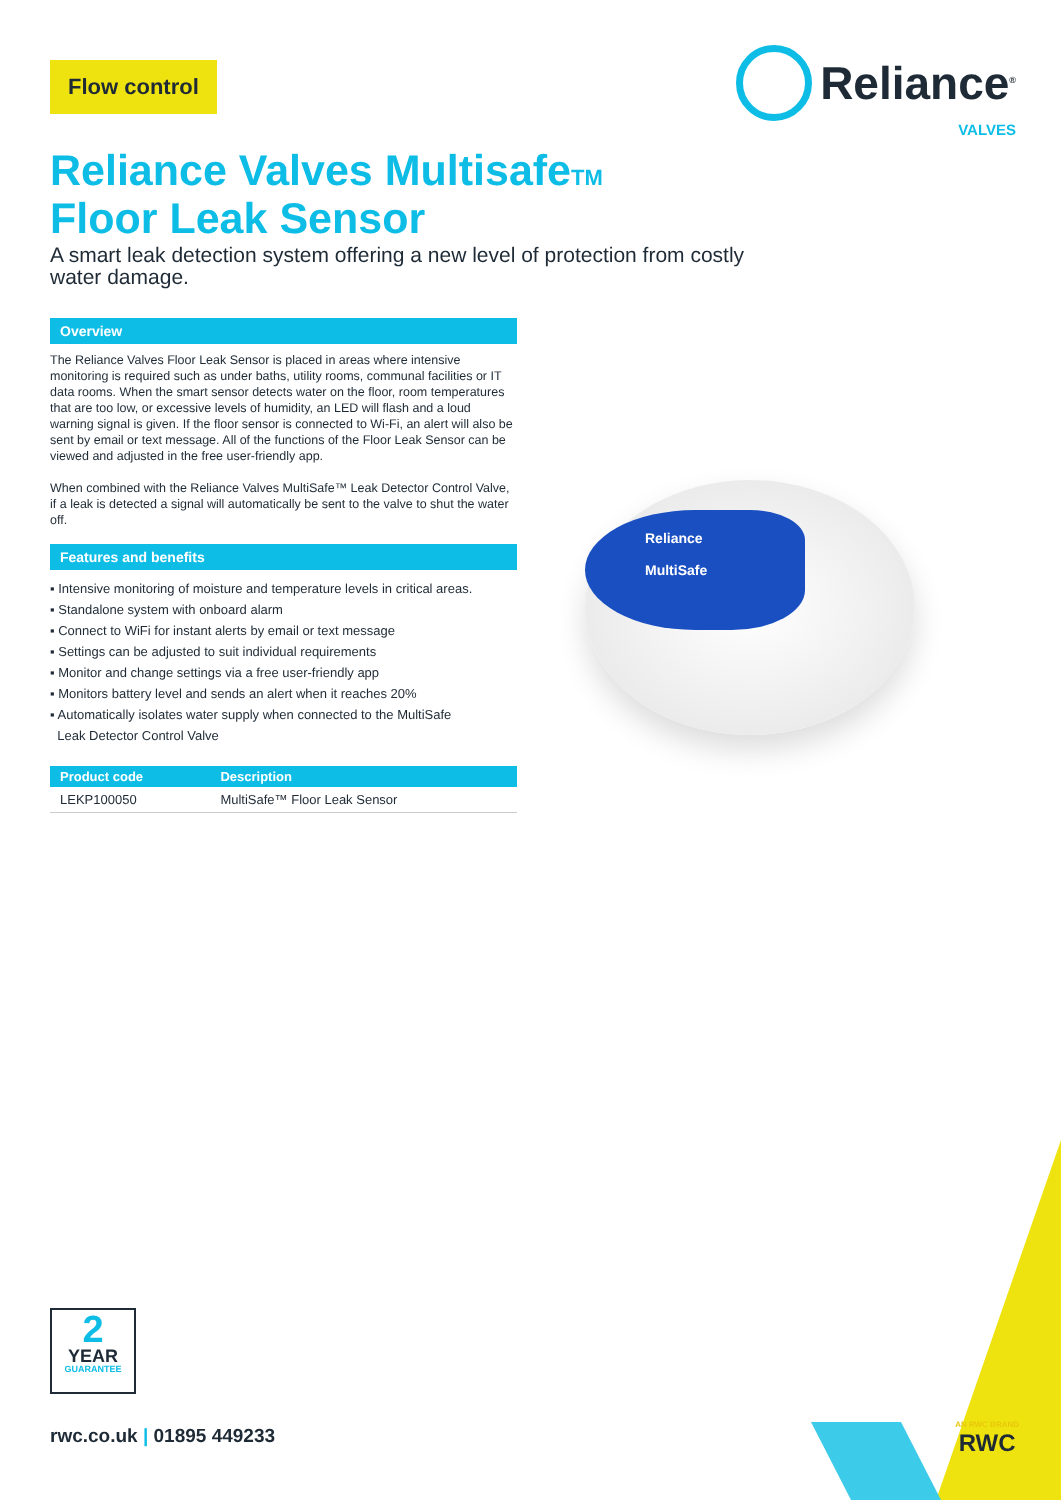Flow control
Reliance<sup>®</sup>
VALVES
Reliance Valves MultisafeTM
Floor Leak Sensor
A smart leak detection system offering a new level of protection from costly water damage.
Overview
The Reliance Valves Floor Leak Sensor is placed in areas where intensive monitoring is required such as under baths, utility rooms, communal facilities or IT data rooms. When the smart sensor detects water on the floor, room temperatures that are too low, or excessive levels of humidity, an LED will flash and a loud warning signal is given. If the floor sensor is connected to Wi-Fi, an alert will also be sent by email or text message. All of the functions of the Floor Leak Sensor can be viewed and adjusted in the free user-friendly app.
When combined with the Reliance Valves MultiSafe™ Leak Detector Control Valve, if a leak is detected a signal will automatically be sent to the valve to shut the water off.
Features and benefits
▪ Intensive monitoring of moisture and temperature levels in critical areas.
▪ Standalone system with onboard alarm
▪ Connect to WiFi for instant alerts by email or text message
▪ Settings can be adjusted to suit individual requirements
▪ Monitor and change settings via a free user-friendly app
▪ Monitors battery level and sends an alert when it reaches 20%
▪ Automatically isolates water supply when connected to the MultiSafe
Leak Detector Control Valve
| Product code | Description |
| --- | --- |
| LEKP100050 | MultiSafe™ Floor Leak Sensor |
Reliance
MultiSafe
2
YEAR
GUARANTEE
rwc.co.uk | 01895 449233
AN RWC BRAND
RWC